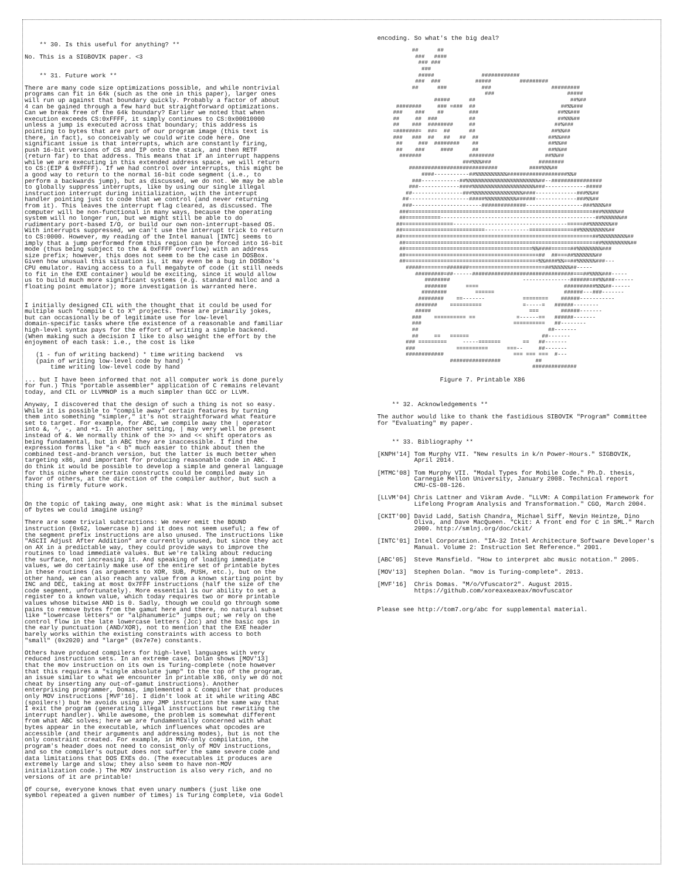** 30. Is this useful for anything? ** No. This is a SIGBOVIK paper. <3 ** 31. Future work ** There are many code size optimizations possible, and while nontrivial programs can fit in 64k (such as the one in this paper), larger ones will run up against that boundary quickly. Probably a factor of about 4 can be gained through a few hard but straightforward optimizations. Can we break free of the 64k boundary? Earlier we noted that when execution exceeds CS:0xFFFF, it simply continues to CS:0x00010000 unless a jump is executed across that boundary; this address is pointing to bytes that are part of our program image (this text is there, in fact), so conceivably we could write code here. One significant issue is that interrupts, which are constantly firing, push 16-bit versions of CS and IP onto the stack, and then RETF (return far) to that address. This means that if an interrupt happens while we are executing in this extended address space, we will return to CS:(EIP & 0xFFFF). If we had control over interrupts, this might be a good way to return to the normal 16-bit code segment (i.e., to perform a backwards jump), but as discussed, we do not. We may be able to globally suppress interrupts, like by using our single illegal instruction interrupt during initialization, with the interrupt handler pointing just to code that we control (and never returning from it). This leaves the interrupt flag cleared, as discussed. The computer will be non-functional in many ways, because the operating system will no longer run, but we might still be able to do rudimentary port-based I/O, or build our own non-interrupt-based OS. With interrupts suppressed, we can't use the interrupt trick to return to CS:0000. However, my reading of the Intel manual [INTC] seems to imply that a jump performed from this region can be forced into 16-bit mode (thus being subject to the & 0xFFFF overflow) with an address size prefix; however, this does not seem to be the case in DOSBox. Given how unusual this situation is, it may even be a bug in DOSBox's CPU emulator. Having access to a full megabyte of code (it still needs to fit in the EXE container) would be exciting, since it would allow us to build much more significant systems (e.g. standard malloc and a floating point emulator); more investigation is warranted here. I initially designed CIL with the thought that it could be used for multiple such "compile C to X" projects. These are primarily jokes, but can occasionally be of legitimate use for low-level domain-specific tasks where the existence of a reasonable and familiar high-level syntax pays for the effort of writing a simple backend. (When making such a decision I like to also weight the effort by the enjoyment of each task: i.e., the cost is like (1 - fun of writing backend) * time writing backend vs (pain of writing low-level code by hand) * time writing low-level code by hand ... but I have been informed that not all computer work is done purely for fun.) This "portable assembler" application of C remains relevant today, and CIL or LLVMNOP is a much simpler than GCC or LLVM. Anyway, I discovered that the design of such a thing is not so easy. While it is possible to "compile away" certain features by turning them into something "simpler," it's not straightforward what feature set to target. For example, for ABC, we compile away the | operator into &, ^, -, and +1. In another setting, | may very well be present instead of &. We normally think of the >> and << shift operators as being fundamental, but in ABC they are inaccessible. I find the expression forms like "a < b" much easier to think about then the combined test-and-branch version, but the latter is much better when targeting x86, and important for producing reasonable code in ABC. I do think it would be possible to develop a simple and general language for this niche where certain constructs could be compiled away in favor of others, at the direction of the compiler author, but such a thing is firmly future work. On the topic of taking away, one might ask: What is the minimal subset of bytes we could imagine using? There are some trivial subtractions: We never emit the BOUND instruction (0x62, lowercase b) and it does not seem useful; a few of the segment prefix instructions are also unused. The instructions like "ASCII Adjust After Addition" are currently unused, but since they act on AX in a predictable way, they could provide ways to improve the routines to load immediate values. But we're talking about reducing the surface, not increasing it. And speaking of loading immediate values, we do certainly make use of the entire set of printable bytes in these routines (as arguments to XOR, SUB, PUSH, etc.), but on the other hand, we can also reach any value from a known starting point by INC and DEC, taking at most 0x7FFF instructions (half the size of the code segment, unfortunately). More essential is our ability to set a register to a known value, which today requires two or more printable values whose bitwise AND is 0. Sadly, though we could go through some pains to remove bytes from the gamut here and there, no natural subset like "lowercase letters" or "alphanumeric" jumps out; we rely on the control flow in the late lowercase letters (Jcc) and the basic ops in the early punctuation (AND/XOR), not to mention that the EXE header barely works within the existing constraints with access to both "small" (0x2020) and "large" (0x7e7e) constants. Others have produced compilers for high-level languages with very reduced instruction sets. In an extreme case, Dolan shows [MOV'13] that the mov instruction on its own is Turing-complete (note however that this requires a "single absolute jump" to the top of the program, an issue similar to what we encounter in printable x86, only we do not cheat by inserting any out-of-gamut instructions). Another enterprising programmer, Domas, implemented a C compiler that produces only MOV instructions [MVF'16]. I didn't look at it while writing ABC (spoilers!) but he avoids using any JMP instruction the same way that I exit the program (generating illegal instructions but rewriting the interrupt handler). While awesome, the problem is somewhat different from what ABC solves; here we are fundamentally concerned with what bytes appear in the executable, which influences what opcodes are accessible (and their arguments and addressing modes), but is not the only constraint created. For example, in MOV-only compilation, the program's header does not need to consist only of MOV instructions, and so the compiler's output does not suffer the same severe code and data limitations that DOS EXEs do. (The executables it produces are extremely large and slow; they also seem to have non-MOV initialization code.) The MOV instruction is also very rich, and no versions of it are printable! Of course, everyone knows that even unary numbers (just like one symbol repeated a given number of times) is Turing complete, via Godel
encoding. So what's the big deal?
## ## ### #### ### ### ### ##### ############ ### ### ##### ######### ## ### ### ######### ### ##### ##### ## ##%## ######## ### =### ## ##%%### ### ### ## ### ##%%### ## ## ### ## ##%%%## ## ### ######## ## ##%### =#######= ##= ## ## ##%%## ### ### ## ## ## ## ##%%### ## ### ######## ## ##%%## ## ### #### ## ##%%## ####### ######## ##%%## ###%%%### ######## ############################ ####%%%## ####-----------##%%%%%%%%%%###################%%# ###------------##%%%%%%%%%%%%%%%%%%%%%%%##--################ ###-------------####%%%%%%%%%%%%%%%%%%%%###-------------##### ##----------------###%%%%%%%%%%%%%%%%####-------------###%%## ##-------------------#####%%%%%%%%%%######-------------###%%## ###----------------------##############------------------###%%%%## ###==========================================================###%%%%%## ##===========-------------------------------------------------##%%%%%%## ##================------------------------------------=====##%%%%%%%## ##==========================--------------==============##%%%%%%%%%## ##============================================================##%%%%%%%%%## ##============================================================##%%%%%%%%%## ##========================================%%####======##%%%%%%%%### ##==========================================## ##===##%%%%%%%## ##==========================================%%####%%==##%%%%%%###--- #####========#######========================##%%%%%%##----- #########=##------################################===##%%%%###----- ######## ---------------######=##%%###------ ####### ==== ##########%%%##------ ######## ====== ######---###------- ######## ==------- ======== ######----------- ####### ========== =-----= ######-------- ##### === ######------- ### ========== == =------== ######------- ### ========== ##-------- ## ##------- ## == ====== ##------- ### ========= -----======= == ##------- ### ========== ===-- ##------- ############ === === === #--- ################ ## ##############
Figure 7. Printable X86 ** 32. Acknowledgements ** The author would like to thank the fastidious SIBOVIK "Program" Committee for "Evaluating" my paper. ** 33. Bibliography ** [KNPH'14] Tom Murphy VII. "New results in k/n Power-Hours." SIGBOVIK, April 2014. [MTMC'08] Tom Murphy VII. "Modal Types for Mobile Code." Ph.D. thesis, Carnegie Mellon University, January 2008. Technical report CMU-CS-08-126. [LLVM'04] Chris Lattner and Vikram Avde. "LLVM: A Compilation Framework for Lifelong Program Analysis and Transformation." CGO, March 2004. [CKIT'00] David Ladd, Satish Chandra, Michael Siff, Nevin Heintze, Dino Oliva, and Dave MacQueen. "Ckit: A front end for C in SML." March 2000. http://smlnj.org/doc/ckit/ [INTC'01] Intel Corporation. "IA-32 Intel Architecture Software Developer's Manual. Volume 2: Instruction Set Reference." 2001. [ABC'05] Steve Mansfield. "How to interpret abc music notation." 2005. [MOV'13] Stephen Dolan. "mov is Turing-complete". 2013. [MVF'16] Chris Domas. "M/o/Vfuscator2". August 2015. https://github.com/xoreaxeaxeax/movfuscator Please see http://tom7.org/abc for supplemental material.